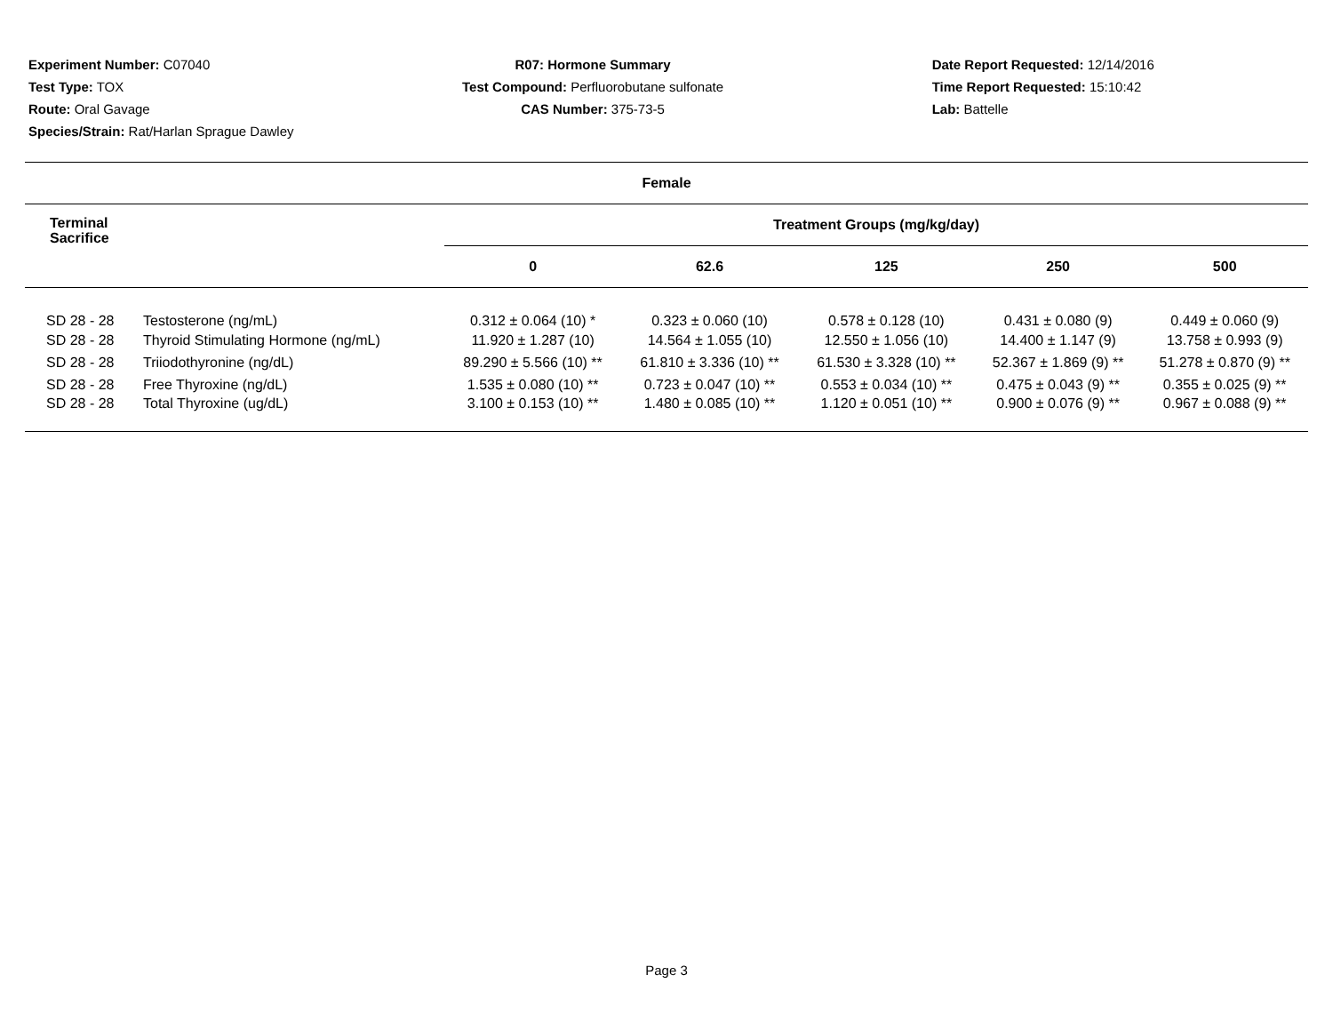Experiment Number: C07040
Test Type: TOX
Route: Oral Gavage
Species/Strain: Rat/Harlan Sprague Dawley
R07: Hormone Summary
Test Compound: Perfluorobutane sulfonate
CAS Number: 375-73-5
Date Report Requested: 12/14/2016
Time Report Requested: 15:10:42
Lab: Battelle
| Female | | | | | | |
| --- | --- | --- | --- | --- | --- | --- |
| Terminal Sacrifice | | Treatment Groups (mg/kg/day) | | | | |
| | | 0 | 62.6 | 125 | 250 | 500 |
| SD 28 - 28 | Testosterone (ng/mL) | 0.312 ± 0.064 (10) * | 0.323 ± 0.060 (10) | 0.578 ± 0.128 (10) | 0.431 ± 0.080 (9) | 0.449 ± 0.060 (9) |
| SD 28 - 28 | Thyroid Stimulating Hormone (ng/mL) | 11.920 ± 1.287 (10) | 14.564 ± 1.055 (10) | 12.550 ± 1.056 (10) | 14.400 ± 1.147 (9) | 13.758 ± 0.993 (9) |
| SD 28 - 28 | Triiodothyronine (ng/dL) | 89.290 ± 5.566 (10) ** | 61.810 ± 3.336 (10) ** | 61.530 ± 3.328 (10) ** | 52.367 ± 1.869 (9) ** | 51.278 ± 0.870 (9) ** |
| SD 28 - 28 | Free Thyroxine (ng/dL) | 1.535 ± 0.080 (10) ** | 0.723 ± 0.047 (10) ** | 0.553 ± 0.034 (10) ** | 0.475 ± 0.043 (9) ** | 0.355 ± 0.025 (9) ** |
| SD 28 - 28 | Total Thyroxine (ug/dL) | 3.100 ± 0.153 (10) ** | 1.480 ± 0.085 (10) ** | 1.120 ± 0.051 (10) ** | 0.900 ± 0.076 (9) ** | 0.967 ± 0.088 (9) ** |
Page 3